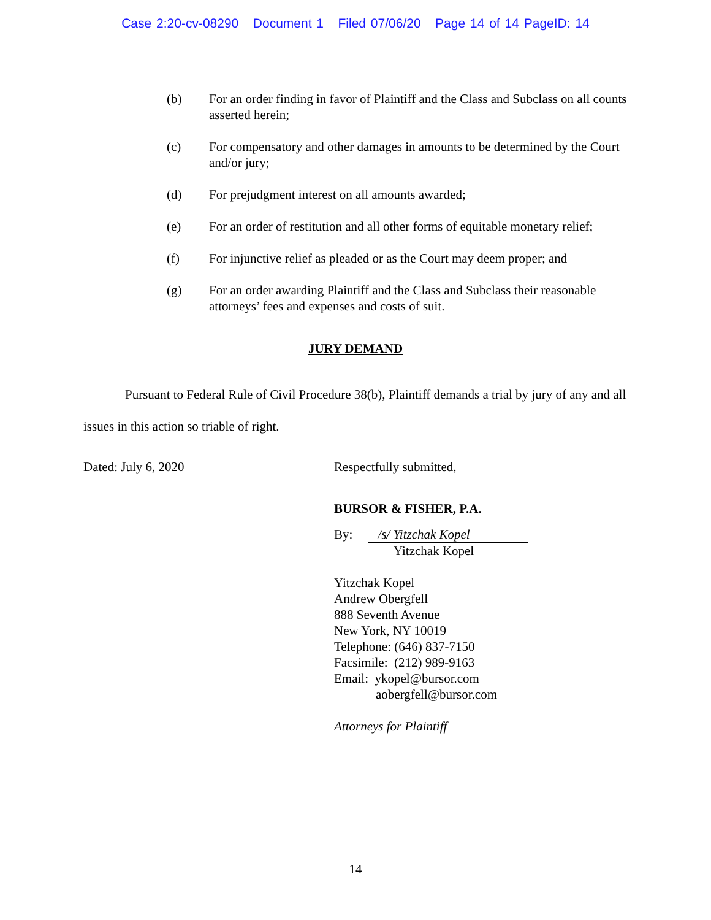Case 2:20-cv-08290 Document 1 Filed 07/06/20 Page 14 of 14 PageID: 14
(b) For an order finding in favor of Plaintiff and the Class and Subclass on all counts asserted herein;
(c) For compensatory and other damages in amounts to be determined by the Court and/or jury;
(d) For prejudgment interest on all amounts awarded;
(e) For an order of restitution and all other forms of equitable monetary relief;
(f) For injunctive relief as pleaded or as the Court may deem proper; and
(g) For an order awarding Plaintiff and the Class and Subclass their reasonable attorneys’ fees and expenses and costs of suit.
JURY DEMAND
Pursuant to Federal Rule of Civil Procedure 38(b), Plaintiff demands a trial by jury of any and all issues in this action so triable of right.
Dated: July 6, 2020 Respectfully submitted,
BURSOR & FISHER, P.A.
By: /s/ Yitzchak Kopel
Yitzchak Kopel
Yitzchak Kopel
Andrew Obergfell
888 Seventh Avenue
New York, NY 10019
Telephone: (646) 837-7150
Facsimile: (212) 989-9163
Email: ykopel@bursor.com
aobergfell@bursor.com
Attorneys for Plaintiff
14